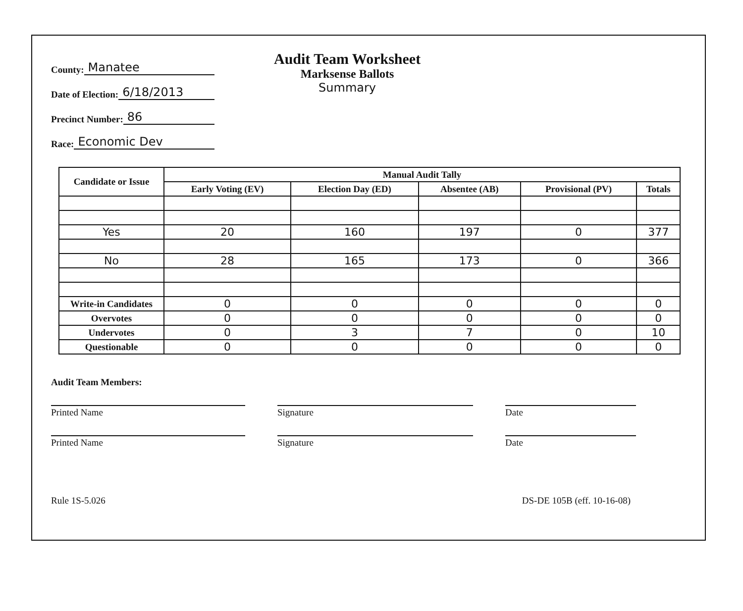County: Manatee
Date of Election: 6/18/2013
Precinct Number: 86
Race: Economic Dev
Audit Team Worksheet
Marksense Ballots
Summary
| Candidate or Issue | Manual Audit Tally | | | | |
| --- | --- | --- | --- | --- | --- |
| | Early Voting (EV) | Election Day (ED) | Absentee (AB) | Provisional (PV) | Totals |
| Yes | 20 | 160 | 197 | 0 | 377 |
| No | 28 | 165 | 173 | 0 | 366 |
| Write-in Candidates | 0 | 0 | 0 | 0 | 0 |
| Overvotes | 0 | 0 | 0 | 0 | 0 |
| Undervotes | 0 | 3 | 7 | 0 | 10 |
| Questionable | 0 | 0 | 0 | 0 | 0 |
Audit Team Members:
Printed Name Signature Date
Printed Name Signature Date
Rule 1S-5.026 DS-DE 105B (eff. 10-16-08)